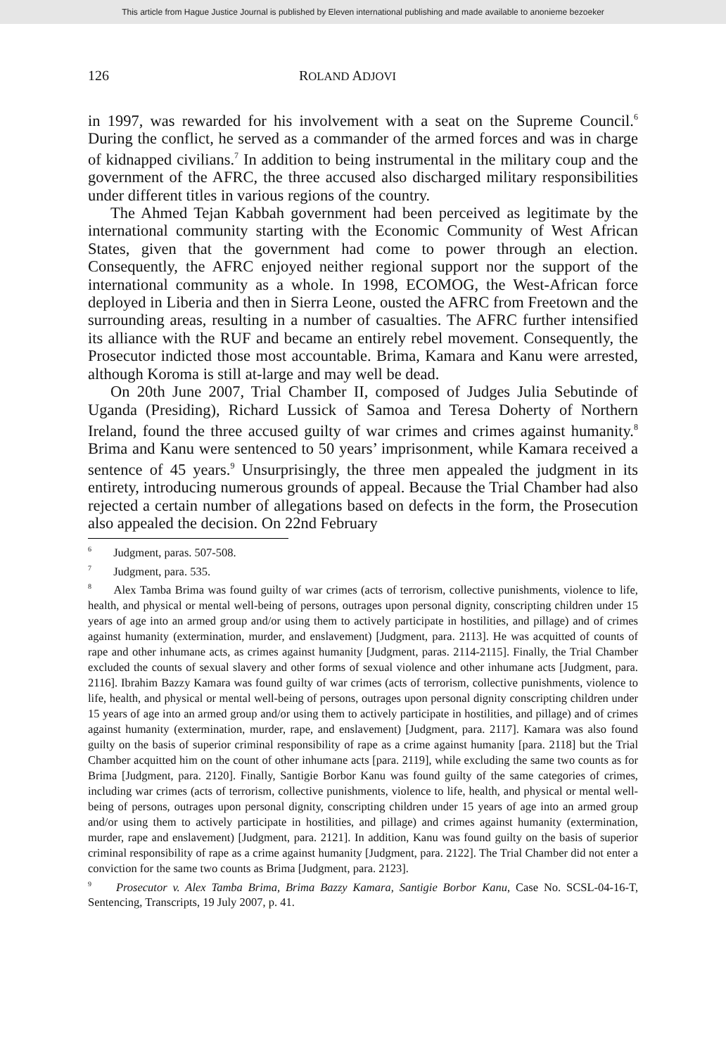This article from Hague Justice Journal is published by Eleven international publishing and made available to anonieme bezoeker
126 ROLAND ADJOVI
in 1997, was rewarded for his involvement with a seat on the Supreme Council.<sup>6</sup> During the conflict, he served as a commander of the armed forces and was in charge of kidnapped civilians.<sup>7</sup> In addition to being instrumental in the military coup and the government of the AFRC, the three accused also discharged military responsibilities under different titles in various regions of the country.
The Ahmed Tejan Kabbah government had been perceived as legitimate by the international community starting with the Economic Community of West African States, given that the government had come to power through an election. Consequently, the AFRC enjoyed neither regional support nor the support of the international community as a whole. In 1998, ECOMOG, the West-African force deployed in Liberia and then in Sierra Leone, ousted the AFRC from Freetown and the surrounding areas, resulting in a number of casualties. The AFRC further intensified its alliance with the RUF and became an entirely rebel movement. Consequently, the Prosecutor indicted those most accountable. Brima, Kamara and Kanu were arrested, although Koroma is still at-large and may well be dead.
On 20th June 2007, Trial Chamber II, composed of Judges Julia Sebutinde of Uganda (Presiding), Richard Lussick of Samoa and Teresa Doherty of Northern Ireland, found the three accused guilty of war crimes and crimes against humanity.<sup>8</sup> Brima and Kanu were sentenced to 50 years’ imprisonment, while Kamara received a sentence of 45 years.<sup>9</sup> Unsurprisingly, the three men appealed the judgment in its entirety, introducing numerous grounds of appeal. Because the Trial Chamber had also rejected a certain number of allegations based on defects in the form, the Prosecution also appealed the decision. On 22nd February
<sup>6</sup> Judgment, paras. 507-508.
<sup>7</sup> Judgment, para. 535.
<sup>8</sup> Alex Tamba Brima was found guilty of war crimes (acts of terrorism, collective punishments, violence to life, health, and physical or mental well-being of persons, outrages upon personal dignity, conscripting children under 15 years of age into an armed group and/or using them to actively participate in hostilities, and pillage) and of crimes against humanity (extermination, murder, and enslavement) [Judgment, para. 2113]. He was acquitted of counts of rape and other inhumane acts, as crimes against humanity [Judgment, paras. 2114-2115]. Finally, the Trial Chamber excluded the counts of sexual slavery and other forms of sexual violence and other inhumane acts [Judgment, para. 2116]. Ibrahim Bazzy Kamara was found guilty of war crimes (acts of terrorism, collective punishments, violence to life, health, and physical or mental well-being of persons, outrages upon personal dignity conscripting children under 15 years of age into an armed group and/or using them to actively participate in hostilities, and pillage) and of crimes against humanity (extermination, murder, rape, and enslavement) [Judgment, para. 2117]. Kamara was also found guilty on the basis of superior criminal responsibility of rape as a crime against humanity [para. 2118] but the Trial Chamber acquitted him on the count of other inhumane acts [para. 2119], while excluding the same two counts as for Brima [Judgment, para. 2120]. Finally, Santigie Borbor Kanu was found guilty of the same categories of crimes, including war crimes (acts of terrorism, collective punishments, violence to life, health, and physical or mental well-being of persons, outrages upon personal dignity, conscripting children under 15 years of age into an armed group and/or using them to actively participate in hostilities, and pillage) and crimes against humanity (extermination, murder, rape and enslavement) [Judgment, para. 2121]. In addition, Kanu was found guilty on the basis of superior criminal responsibility of rape as a crime against humanity [Judgment, para. 2122]. The Trial Chamber did not enter a conviction for the same two counts as Brima [Judgment, para. 2123].
<sup>9</sup> Prosecutor v. Alex Tamba Brima, Brima Bazzy Kamara, Santigie Borbor Kanu, Case No. SCSL-04-16-T, Sentencing, Transcripts, 19 July 2007, p. 41.